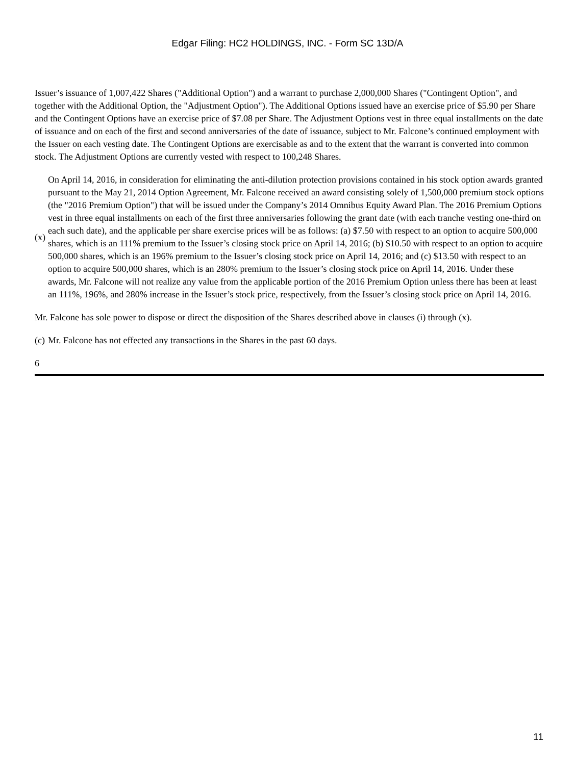Edgar Filing: HC2 HOLDINGS, INC. - Form SC 13D/A
Issuer’s issuance of 1,007,422 Shares ("Additional Option") and a warrant to purchase 2,000,000 Shares ("Contingent Option", and together with the Additional Option, the "Adjustment Option"). The Additional Options issued have an exercise price of $5.90 per Share and the Contingent Options have an exercise price of $7.08 per Share. The Adjustment Options vest in three equal installments on the date of issuance and on each of the first and second anniversaries of the date of issuance, subject to Mr. Falcone’s continued employment with the Issuer on each vesting date. The Contingent Options are exercisable as and to the extent that the warrant is converted into common stock. The Adjustment Options are currently vested with respect to 100,248 Shares.
(x)
On April 14, 2016, in consideration for eliminating the anti-dilution protection provisions contained in his stock option awards granted pursuant to the May 21, 2014 Option Agreement, Mr. Falcone received an award consisting solely of 1,500,000 premium stock options (the "2016 Premium Option") that will be issued under the Company’s 2014 Omnibus Equity Award Plan. The 2016 Premium Options vest in three equal installments on each of the first three anniversaries following the grant date (with each tranche vesting one-third on each such date), and the applicable per share exercise prices will be as follows: (a) $7.50 with respect to an option to acquire 500,000 shares, which is an 111% premium to the Issuer’s closing stock price on April 14, 2016; (b) $10.50 with respect to an option to acquire 500,000 shares, which is an 196% premium to the Issuer’s closing stock price on April 14, 2016; and (c) $13.50 with respect to an option to acquire 500,000 shares, which is an 280% premium to the Issuer’s closing stock price on April 14, 2016. Under these awards, Mr. Falcone will not realize any value from the applicable portion of the 2016 Premium Option unless there has been at least an 111%, 196%, and 280% increase in the Issuer’s stock price, respectively, from the Issuer’s closing stock price on April 14, 2016.
Mr. Falcone has sole power to dispose or direct the disposition of the Shares described above in clauses (i) through (x).
(c)
Mr. Falcone has not effected any transactions in the Shares in the past 60 days.
6
11